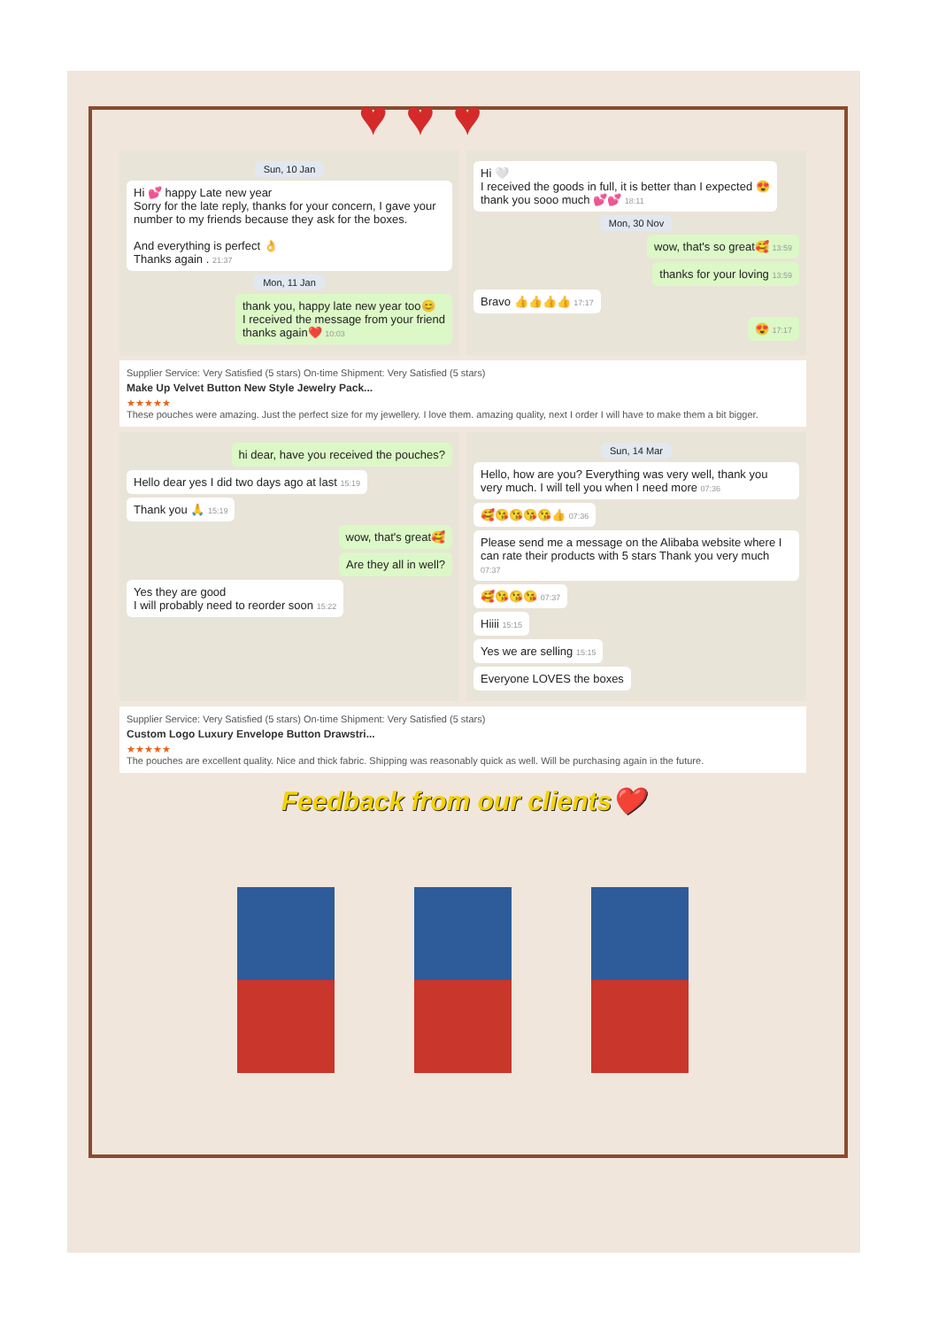♥♥♥
Sun, 10 Jan
Hi 💕 happy Late new year
Sorry for the late reply, thanks for your concern, I gave your number to my friends because they ask for the boxes.
And everything is perfect 👌
Thanks again . 21:37
Mon, 11 Jan
thank you, happy late new year too😊
I received the message from your friend
thanks again❤️ 10:03
Hi 🤍
I received the goods in full, it is better than I expected 😍
thank you sooo much 💕💕 18:11
Mon, 30 Nov
wow, that's so great🥰 13:59
thanks for your loving 13:59
Bravo 👍👍👍👍 17:17
😍 17:17
Supplier Service: Very Satisfied (5 stars) On-time Shipment: Very Satisfied (5 stars)
Make Up Velvet Button New Style Jewelry Pack...
★★★★★
These pouches were amazing. Just the perfect size for my jewellery. I love them. amazing quality, next I order I will have to make them a bit bigger.
hi dear, have you received the pouches?
Hello dear yes I did two days ago at last 15:19
Thank you 🙏 15:19
wow, that's great🥰
Are they all in well?
Yes they are good
I will probably need to reorder soon 15:22
Sun, 14 Mar
Hello, how are you? Everything was very well, thank you very much. I will tell you when I need more 07:36
🥰😘😘😘😘👍 07:36
Please send me a message on the Alibaba website where I can rate their products with 5 stars Thank you very much 07:37
🥰😘😘😘 07:37
Hiiii 15:15
Yes we are selling 15:15
Everyone LOVES the boxes
Supplier Service: Very Satisfied (5 stars) On-time Shipment: Very Satisfied (5 stars)
Custom Logo Luxury Envelope Button Drawstri...
★★★★★
The pouches are excellent quality. Nice and thick fabric. Shipping was reasonably quick as well. Will be purchasing again in the future.
Feedback from our clients❤️